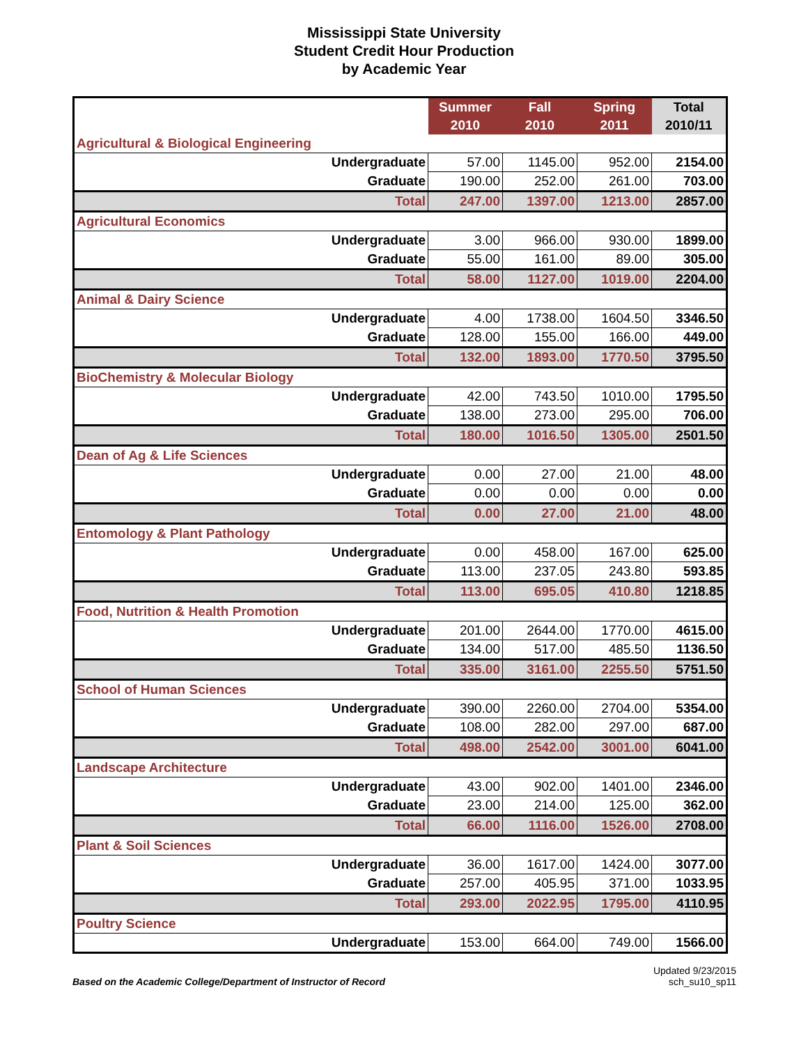Mississippi State University
Student Credit Hour Production
by Academic Year
| | Summer 2010 | Fall 2010 | Spring 2011 | Total 2010/11 |
| --- | --- | --- | --- | --- |
| Agricultural & Biological Engineering | | | | |
| Undergraduate | 57.00 | 1145.00 | 952.00 | 2154.00 |
| Graduate | 190.00 | 252.00 | 261.00 | 703.00 |
| Total | 247.00 | 1397.00 | 1213.00 | 2857.00 |
| Agricultural Economics | | | | |
| Undergraduate | 3.00 | 966.00 | 930.00 | 1899.00 |
| Graduate | 55.00 | 161.00 | 89.00 | 305.00 |
| Total | 58.00 | 1127.00 | 1019.00 | 2204.00 |
| Animal & Dairy Science | | | | |
| Undergraduate | 4.00 | 1738.00 | 1604.50 | 3346.50 |
| Graduate | 128.00 | 155.00 | 166.00 | 449.00 |
| Total | 132.00 | 1893.00 | 1770.50 | 3795.50 |
| BioChemistry & Molecular Biology | | | | |
| Undergraduate | 42.00 | 743.50 | 1010.00 | 1795.50 |
| Graduate | 138.00 | 273.00 | 295.00 | 706.00 |
| Total | 180.00 | 1016.50 | 1305.00 | 2501.50 |
| Dean of Ag & Life Sciences | | | | |
| Undergraduate | 0.00 | 27.00 | 21.00 | 48.00 |
| Graduate | 0.00 | 0.00 | 0.00 | 0.00 |
| Total | 0.00 | 27.00 | 21.00 | 48.00 |
| Entomology & Plant Pathology | | | | |
| Undergraduate | 0.00 | 458.00 | 167.00 | 625.00 |
| Graduate | 113.00 | 237.05 | 243.80 | 593.85 |
| Total | 113.00 | 695.05 | 410.80 | 1218.85 |
| Food, Nutrition & Health Promotion | | | | |
| Undergraduate | 201.00 | 2644.00 | 1770.00 | 4615.00 |
| Graduate | 134.00 | 517.00 | 485.50 | 1136.50 |
| Total | 335.00 | 3161.00 | 2255.50 | 5751.50 |
| School of Human Sciences | | | | |
| Undergraduate | 390.00 | 2260.00 | 2704.00 | 5354.00 |
| Graduate | 108.00 | 282.00 | 297.00 | 687.00 |
| Total | 498.00 | 2542.00 | 3001.00 | 6041.00 |
| Landscape Architecture | | | | |
| Undergraduate | 43.00 | 902.00 | 1401.00 | 2346.00 |
| Graduate | 23.00 | 214.00 | 125.00 | 362.00 |
| Total | 66.00 | 1116.00 | 1526.00 | 2708.00 |
| Plant & Soil Sciences | | | | |
| Undergraduate | 36.00 | 1617.00 | 1424.00 | 3077.00 |
| Graduate | 257.00 | 405.95 | 371.00 | 1033.95 |
| Total | 293.00 | 2022.95 | 1795.00 | 4110.95 |
| Poultry Science | | | | |
| Undergraduate | 153.00 | 664.00 | 749.00 | 1566.00 |
Based on the Academic College/Department of Instructor of Record
Updated 9/23/2015
sch_su10_sp11